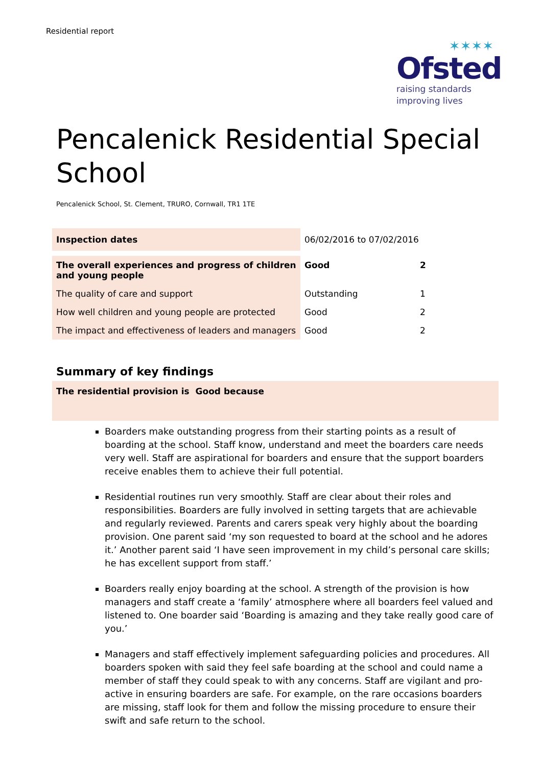Residential report
✶✶✶✶
Ofsted
raising standards
improving lives
Pencalenick Residential Special School
Pencalenick School, St. Clement, TRURO, Cornwall, TR1 1TE
| Inspection dates | 06/02/2016 to 07/02/2016 | |
| The overall experiences and progress of children and young people | Good | 2 |
| The quality of care and support | Outstanding | 1 |
| How well children and young people are protected | Good | 2 |
| The impact and effectiveness of leaders and managers | Good | 2 |
Summary of key findings
The residential provision is Good because
Boarders make outstanding progress from their starting points as a result of boarding at the school. Staff know, understand and meet the boarders care needs very well. Staff are aspirational for boarders and ensure that the support boarders receive enables them to achieve their full potential.
Residential routines run very smoothly. Staff are clear about their roles and responsibilities. Boarders are fully involved in setting targets that are achievable and regularly reviewed. Parents and carers speak very highly about the boarding provision. One parent said ‘my son requested to board at the school and he adores it.’ Another parent said ‘I have seen improvement in my child’s personal care skills; he has excellent support from staff.’
Boarders really enjoy boarding at the school. A strength of the provision is how managers and staff create a ‘family’ atmosphere where all boarders feel valued and listened to. One boarder said ‘Boarding is amazing and they take really good care of you.’
Managers and staff effectively implement safeguarding policies and procedures. All boarders spoken with said they feel safe boarding at the school and could name a member of staff they could speak to with any concerns. Staff are vigilant and pro-active in ensuring boarders are safe. For example, on the rare occasions boarders are missing, staff look for them and follow the missing procedure to ensure their swift and safe return to the school.